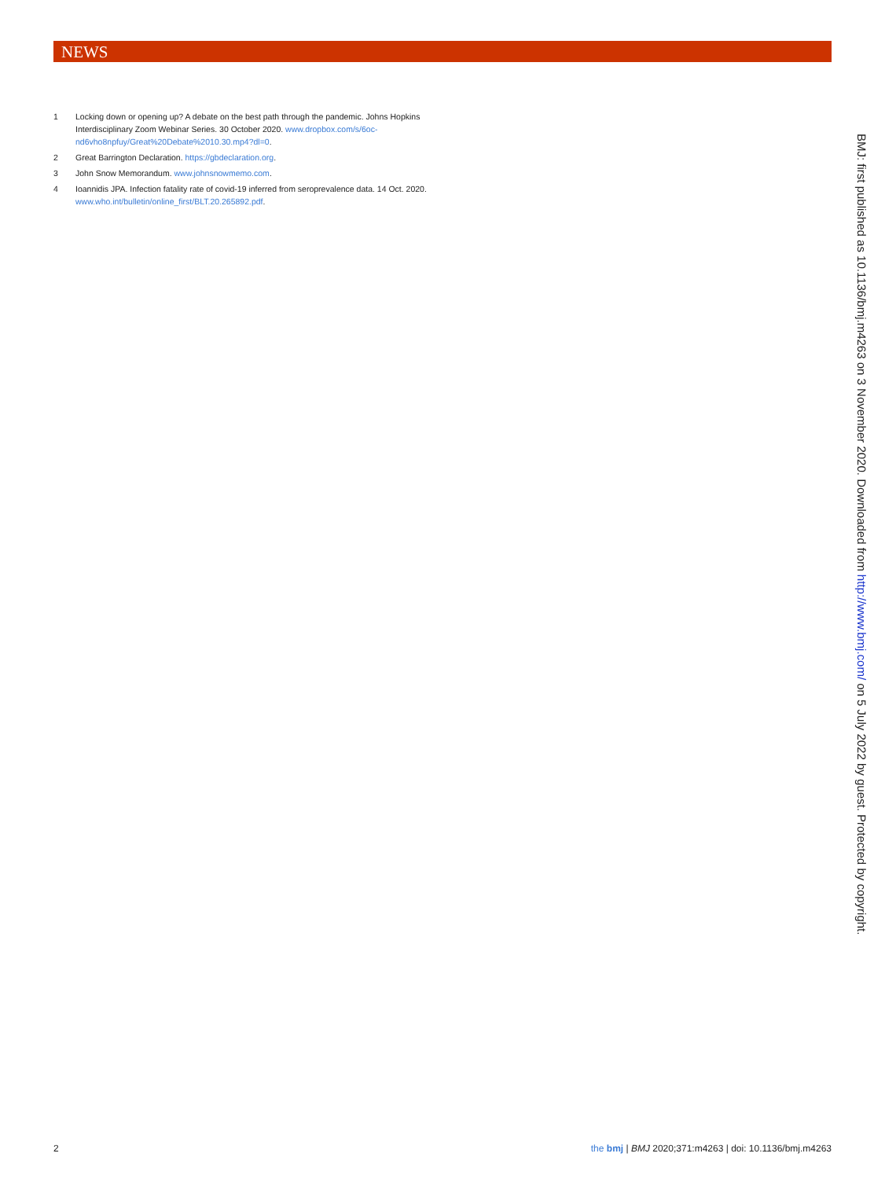NEWS
1 Locking down or opening up? A debate on the best path through the pandemic. Johns Hopkins Interdisciplinary Zoom Webinar Series. 30 October 2020. www.dropbox.com/s/6oc-nd6vho8npfuy/Great%20Debate%2010.30.mp4?dl=0.
2 Great Barrington Declaration. https://gbdeclaration.org.
3 John Snow Memorandum. www.johnsnowmemo.com.
4 Ioannidis JPA. Infection fatality rate of covid-19 inferred from seroprevalence data. 14 Oct. 2020. www.who.int/bulletin/online_first/BLT.20.265892.pdf.
BMJ: first published as 10.1136/bmj.m4263 on 3 November 2020. Downloaded from http://www.bmj.com/ on 5 July 2022 by guest. Protected by copyright.
2 the bmj | BMJ 2020;371:m4263 | doi: 10.1136/bmj.m4263